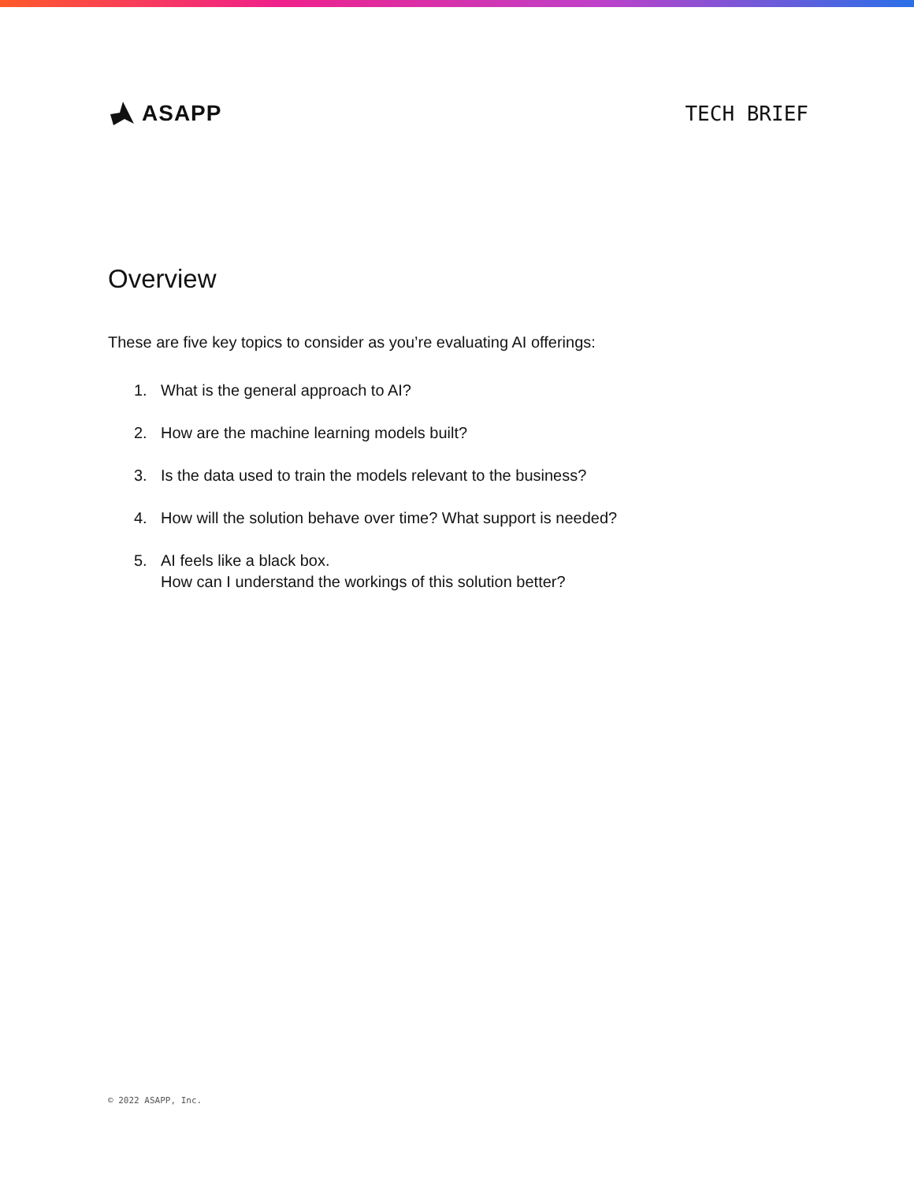ASAPP TECH BRIEF
Overview
These are five key topics to consider as you’re evaluating AI offerings:
1. What is the general approach to AI?
2. How are the machine learning models built?
3. Is the data used to train the models relevant to the business?
4. How will the solution behave over time? What support is needed?
5. AI feels like a black box.
How can I understand the workings of this solution better?
© 2022 ASAPP, Inc.